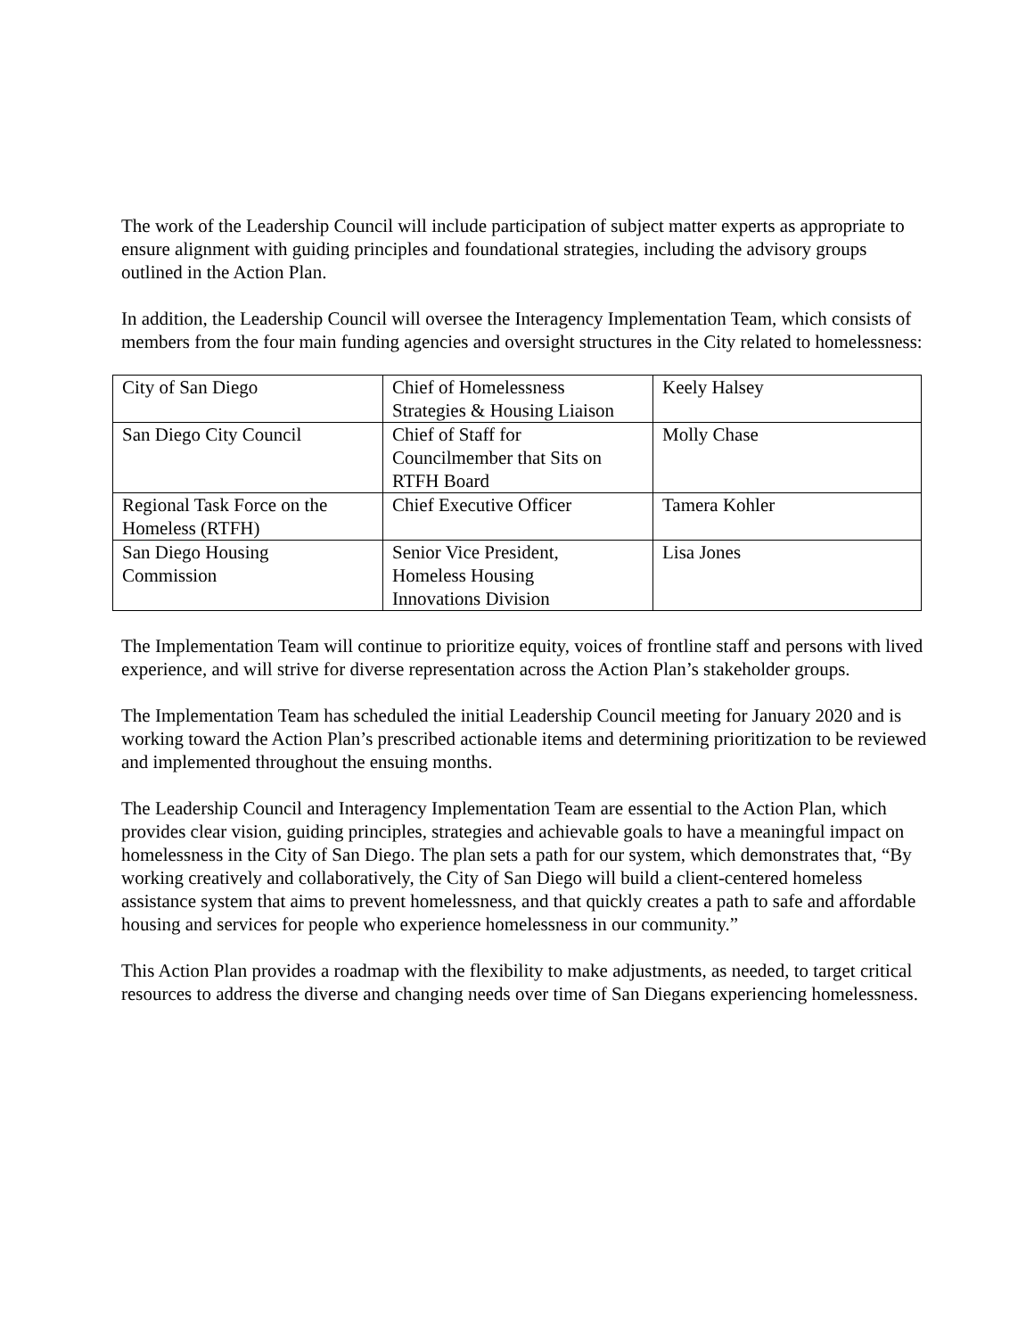The work of the Leadership Council will include participation of subject matter experts as appropriate to ensure alignment with guiding principles and foundational strategies, including the advisory groups outlined in the Action Plan.
In addition, the Leadership Council will oversee the Interagency Implementation Team, which consists of members from the four main funding agencies and oversight structures in the City related to homelessness:
| City of San Diego | Chief of Homelessness Strategies & Housing Liaison | Keely Halsey |
| San Diego City Council | Chief of Staff for Councilmember that Sits on RTFH Board | Molly Chase |
| Regional Task Force on the Homeless (RTFH) | Chief Executive Officer | Tamera Kohler |
| San Diego Housing Commission | Senior Vice President, Homeless Housing Innovations Division | Lisa Jones |
The Implementation Team will continue to prioritize equity, voices of frontline staff and persons with lived experience, and will strive for diverse representation across the Action Plan’s stakeholder groups.
The Implementation Team has scheduled the initial Leadership Council meeting for January 2020 and is working toward the Action Plan’s prescribed actionable items and determining prioritization to be reviewed and implemented throughout the ensuing months.
The Leadership Council and Interagency Implementation Team are essential to the Action Plan, which provides clear vision, guiding principles, strategies and achievable goals to have a meaningful impact on homelessness in the City of San Diego. The plan sets a path for our system, which demonstrates that, “By working creatively and collaboratively, the City of San Diego will build a client-centered homeless assistance system that aims to prevent homelessness, and that quickly creates a path to safe and affordable housing and services for people who experience homelessness in our community.”
This Action Plan provides a roadmap with the flexibility to make adjustments, as needed, to target critical resources to address the diverse and changing needs over time of San Diegans experiencing homelessness.